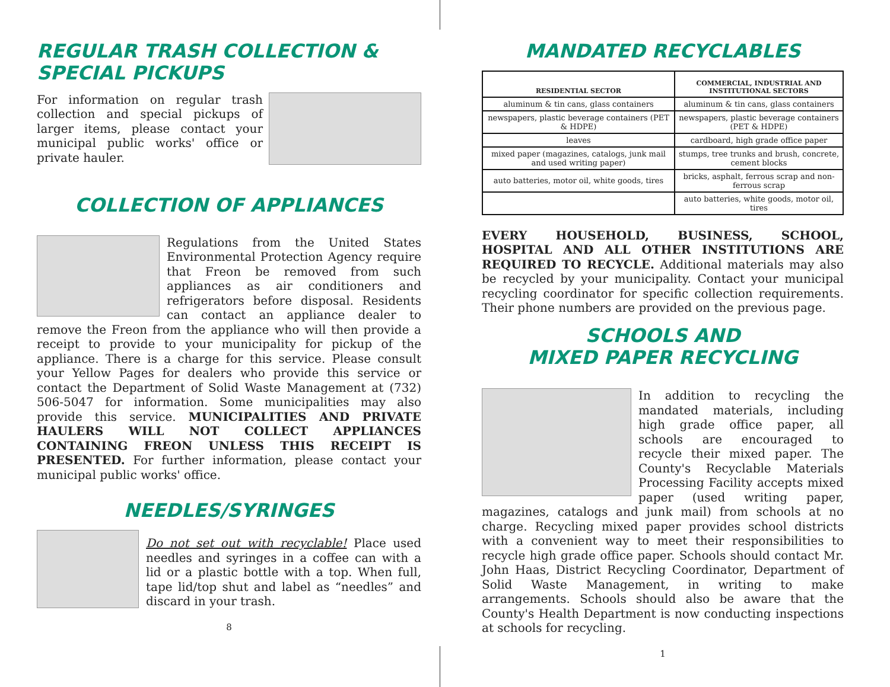REGULAR TRASH COLLECTION &
SPECIAL PICKUPS
For information on regular trash collection and special pickups of larger items, please contact your municipal public works' office or private hauler.
COLLECTION OF APPLIANCES
Regulations from the United States Environmental Protection Agency require that Freon be removed from such appliances as air conditioners and refrigerators before disposal. Residents can contact an appliance dealer to remove the Freon from the appliance who will then provide a receipt to provide to your municipality for pickup of the appliance. There is a charge for this service. Please consult your Yellow Pages for dealers who provide this service or contact the Department of Solid Waste Management at (732) 506-5047 for information. Some municipalities may also provide this service. MUNICIPALITIES AND PRIVATE HAULERS WILL NOT COLLECT APPLIANCES CONTAINING FREON UNLESS THIS RECEIPT IS PRESENTED. For further information, please contact your municipal public works' office.
NEEDLES/SYRINGES
Do not set out with recyclable! Place used needles and syringes in a coffee can with a lid or a plastic bottle with a top. When full, tape lid/top shut and label as “needles” and discard in your trash.
8
MANDATED RECYCLABLES
| RESIDENTIAL SECTOR | COMMERCIAL, INDUSTRIAL AND INSTITUTIONAL SECTORS |
| --- | --- |
| aluminum & tin cans, glass containers | aluminum & tin cans, glass containers |
| newspapers, plastic beverage containers (PET & HDPE) | newspapers, plastic beverage containers (PET & HDPE) |
| leaves | cardboard, high grade office paper |
| mixed paper (magazines, catalogs, junk mail and used writing paper) | stumps, tree trunks and brush, concrete, cement blocks |
| auto batteries, motor oil, white goods, tires | bricks, asphalt, ferrous scrap and non-ferrous scrap |
| | auto batteries, white goods, motor oil, tires |
EVERY HOUSEHOLD, BUSINESS, SCHOOL, HOSPITAL AND ALL OTHER INSTITUTIONS ARE REQUIRED TO RECYCLE. Additional materials may also be recycled by your municipality. Contact your municipal recycling coordinator for specific collection requirements. Their phone numbers are provided on the previous page.
SCHOOLS AND
MIXED PAPER RECYCLING
In addition to recycling the mandated materials, including high grade office paper, all schools are encouraged to recycle their mixed paper. The County's Recyclable Materials Processing Facility accepts mixed paper (used writing paper, magazines, catalogs and junk mail) from schools at no charge. Recycling mixed paper provides school districts with a convenient way to meet their responsibilities to recycle high grade office paper. Schools should contact Mr. John Haas, District Recycling Coordinator, Department of Solid Waste Management, in writing to make arrangements. Schools should also be aware that the County's Health Department is now conducting inspections at schools for recycling.
1